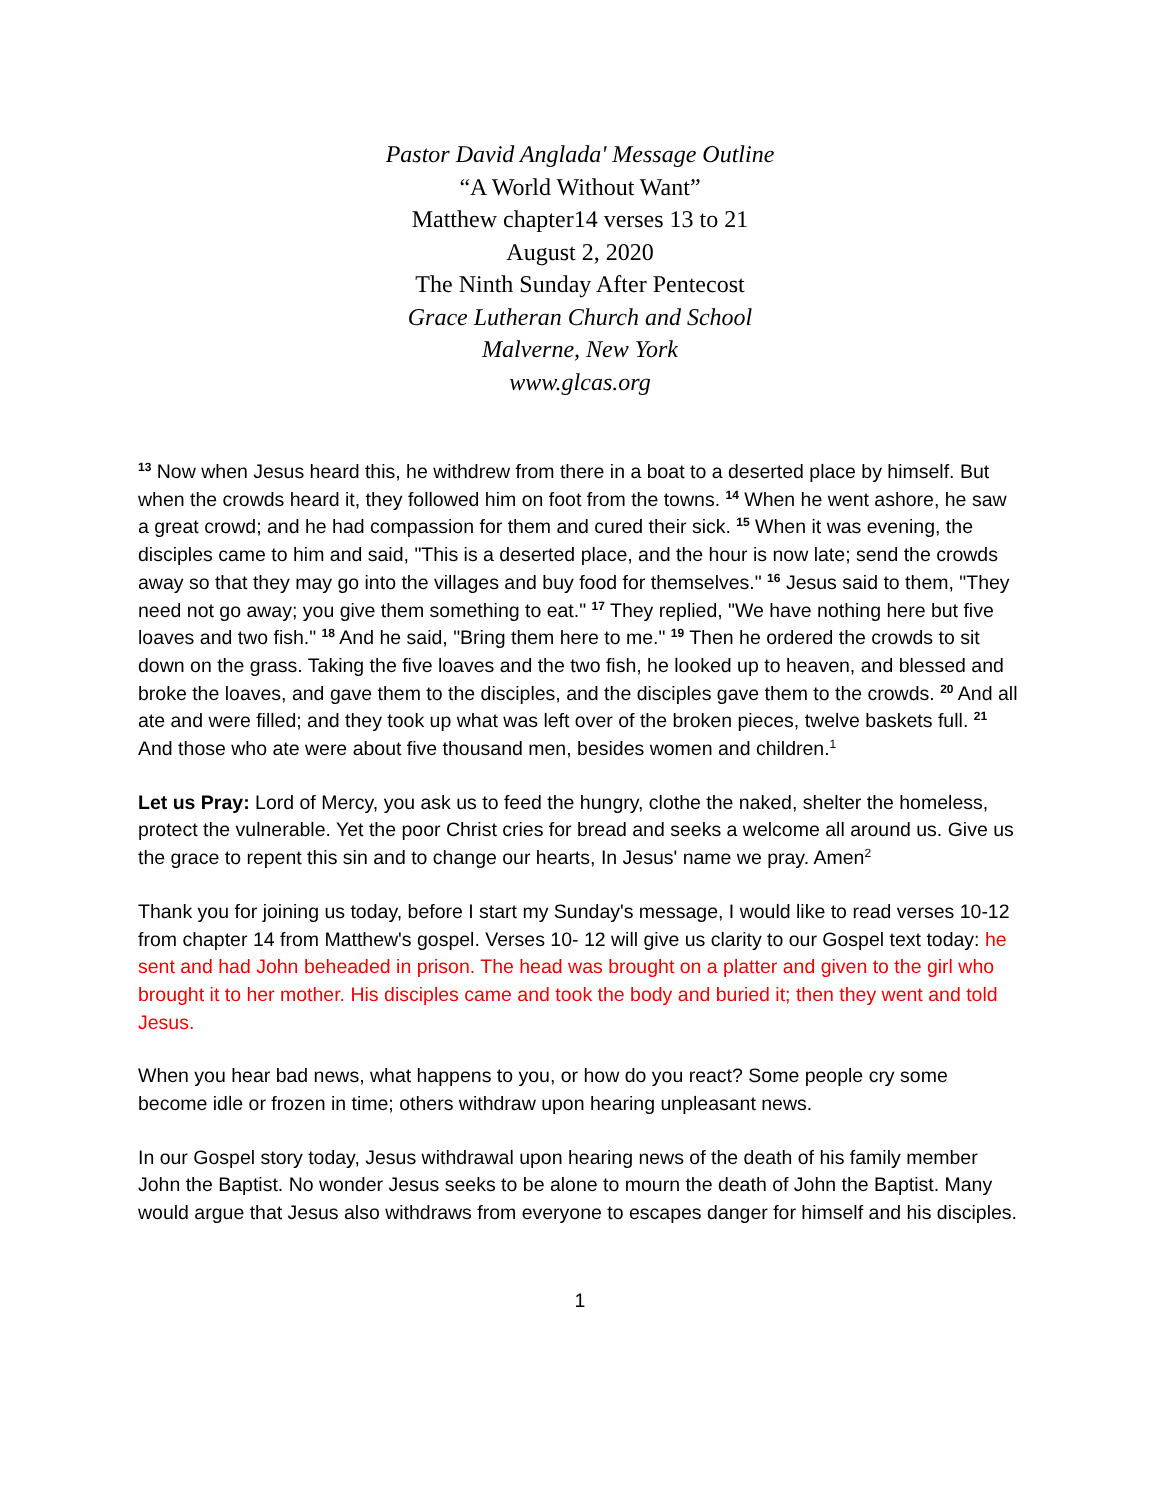Pastor David Anglada' Message Outline
“A World Without Want”
Matthew chapter14 verses 13 to 21
August 2, 2020
The Ninth Sunday After Pentecost
Grace Lutheran Church and School
Malverne, New York
www.glcas.org
<sup>13</sup> Now when Jesus heard this, he withdrew from there in a boat to a deserted place by himself. But when the crowds heard it, they followed him on foot from the towns. <sup>14</sup> When he went ashore, he saw a great crowd; and he had compassion for them and cured their sick. <sup>15</sup> When it was evening, the disciples came to him and said, "This is a deserted place, and the hour is now late; send the crowds away so that they may go into the villages and buy food for themselves." <sup>16</sup> Jesus said to them, "They need not go away; you give them something to eat." <sup>17</sup> They replied, "We have nothing here but five loaves and two fish." <sup>18</sup> And he said, "Bring them here to me." <sup>19</sup> Then he ordered the crowds to sit down on the grass. Taking the five loaves and the two fish, he looked up to heaven, and blessed and broke the loaves, and gave them to the disciples, and the disciples gave them to the crowds. <sup>20</sup> And all ate and were filled; and they took up what was left over of the broken pieces, twelve baskets full. <sup>21</sup> And those who ate were about five thousand men, besides women and children.<sup>1</sup>
Let us Pray: Lord of Mercy, you ask us to feed the hungry, clothe the naked, shelter the homeless, protect the vulnerable. Yet the poor Christ cries for bread and seeks a welcome all around us. Give us the grace to repent this sin and to change our hearts, In Jesus' name we pray. Amen<sup>2</sup>
Thank you for joining us today, before I start my Sunday's message, I would like to read verses 10-12 from chapter 14 from Matthew's gospel. Verses 10- 12 will give us clarity to our Gospel text today: he sent and had John beheaded in prison. The head was brought on a platter and given to the girl who brought it to her mother. His disciples came and took the body and buried it; then they went and told Jesus.
When you hear bad news, what happens to you, or how do you react? Some people cry some become idle or frozen in time; others withdraw upon hearing unpleasant news.
In our Gospel story today, Jesus withdrawal upon hearing news of the death of his family member John the Baptist. No wonder Jesus seeks to be alone to mourn the death of John the Baptist. Many would argue that Jesus also withdraws from everyone to escapes danger for himself and his disciples.
1